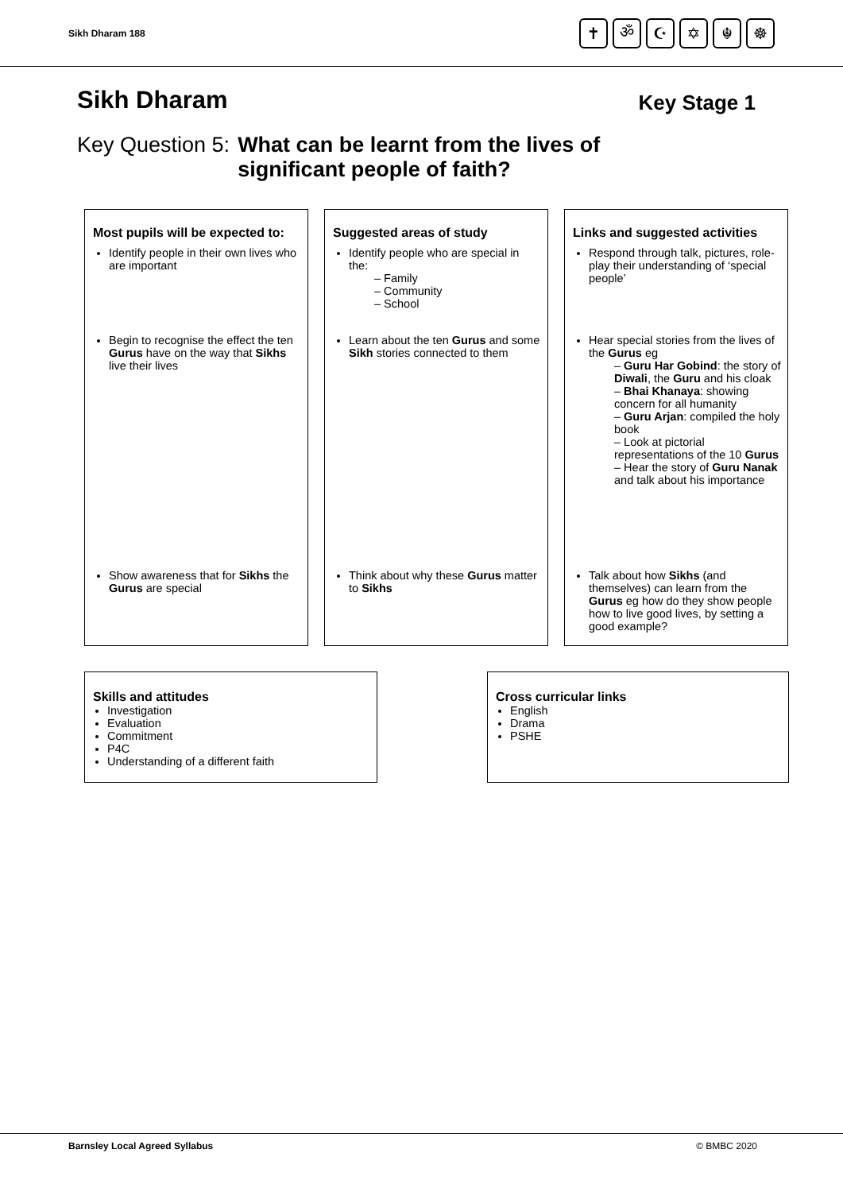Sikh Dharam 188
✝ ॐ ☪ ✡ ☬ ☸
Sikh Dharam
Key Stage 1
Key Question 5: What can be learnt from the lives of
significant people of faith?
| Most pupils will be expected to: | Suggested areas of study | Links and suggested activities |
| --- | --- | --- |
| Identify people in their own lives who are important | Identify people who are special in the: – Family – Community – School | Respond through talk, pictures, role-play their understanding of ‘special people’ |
| Begin to recognise the effect the ten Gurus have on the way that Sikhs live their lives | Learn about the ten Gurus and some Sikh stories connected to them | Hear special stories from the lives of the Gurus eg – Guru Har Gobind : the story of Diwali , the Guru and his cloak – Bhai Khanaya : showing concern for all humanity – Guru Arjan : compiled the holy book – Look at pictorial representations of the 10 Gurus – Hear the story of Guru Nanak and talk about his importance |
| Show awareness that for Sikhs the Gurus are special | Think about why these Gurus matter to Sikhs | Talk about how Sikhs (and themselves) can learn from the Gurus eg how do they show people how to live good lives, by setting a good example? |
Skills and attitudes
Investigation
Evaluation
Commitment
P4C
Understanding of a different faith
Cross curricular links
English
Drama
PSHE
Barnsley Local Agreed Syllabus © BMBC 2020